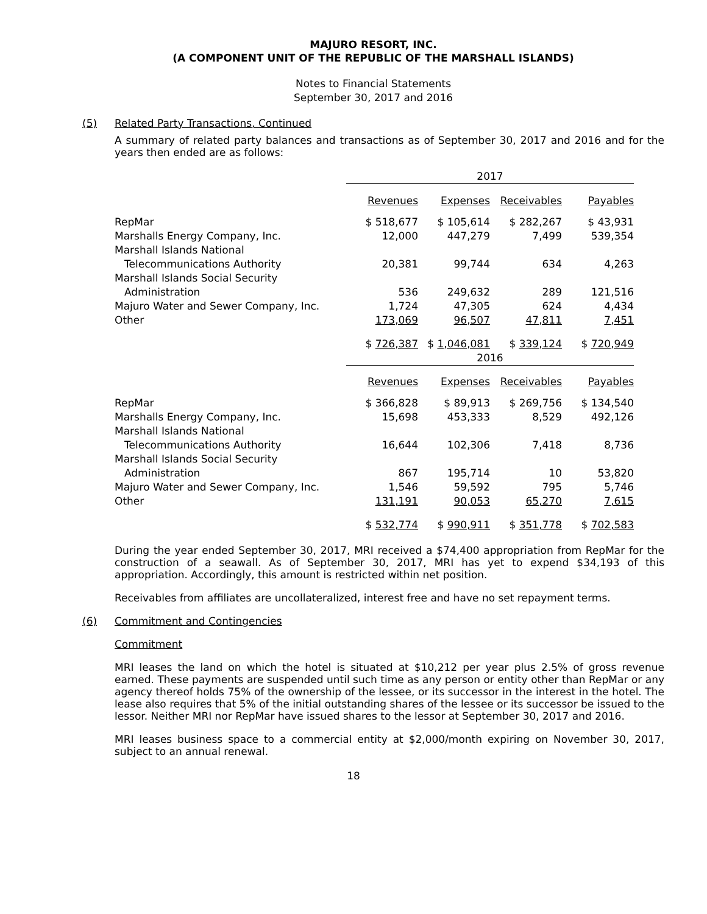MAJURO RESORT, INC.
(A COMPONENT UNIT OF THE REPUBLIC OF THE MARSHALL ISLANDS)
Notes to Financial Statements
September 30, 2017 and 2016
(5) Related Party Transactions, Continued
A summary of related party balances and transactions as of September 30, 2017 and 2016 and for the years then ended are as follows:
| | 2017 | | | |
| | Revenues | Expenses | Receivables | Payables |
| RepMar | $ 518,677 | $ 105,614 | $ 282,267 | $ 43,931 |
| Marshalls Energy Company, Inc. | 12,000 | 447,279 | 7,499 | 539,354 |
| Marshall Islands National | | | | |
| Telecommunications Authority | 20,381 | 99,744 | 634 | 4,263 |
| Marshall Islands Social Security | | | | |
| Administration | 536 | 249,632 | 289 | 121,516 |
| Majuro Water and Sewer Company, Inc. | 1,724 | 47,305 | 624 | 4,434 |
| Other | 173,069 | 96,507 | 47,811 | 7,451 |
| | $ 726,387 | $ 1,046,081 | $ 339,124 | $ 720,949 |
| | 2016 | | | |
| | Revenues | Expenses | Receivables | Payables |
| RepMar | $ 366,828 | $ 89,913 | $ 269,756 | $ 134,540 |
| Marshalls Energy Company, Inc. | 15,698 | 453,333 | 8,529 | 492,126 |
| Marshall Islands National | | | | |
| Telecommunications Authority | 16,644 | 102,306 | 7,418 | 8,736 |
| Marshall Islands Social Security | | | | |
| Administration | 867 | 195,714 | 10 | 53,820 |
| Majuro Water and Sewer Company, Inc. | 1,546 | 59,592 | 795 | 5,746 |
| Other | 131,191 | 90,053 | 65,270 | 7,615 |
| | $ 532,774 | $ 990,911 | $ 351,778 | $ 702,583 |
During the year ended September 30, 2017, MRI received a $74,400 appropriation from RepMar for the construction of a seawall. As of September 30, 2017, MRI has yet to expend $34,193 of this appropriation. Accordingly, this amount is restricted within net position.
Receivables from affiliates are uncollateralized, interest free and have no set repayment terms.
(6) Commitment and Contingencies
Commitment
MRI leases the land on which the hotel is situated at $10,212 per year plus 2.5% of gross revenue earned. These payments are suspended until such time as any person or entity other than RepMar or any agency thereof holds 75% of the ownership of the lessee, or its successor in the interest in the hotel. The lease also requires that 5% of the initial outstanding shares of the lessee or its successor be issued to the lessor. Neither MRI nor RepMar have issued shares to the lessor at September 30, 2017 and 2016.
MRI leases business space to a commercial entity at $2,000/month expiring on November 30, 2017, subject to an annual renewal.
18